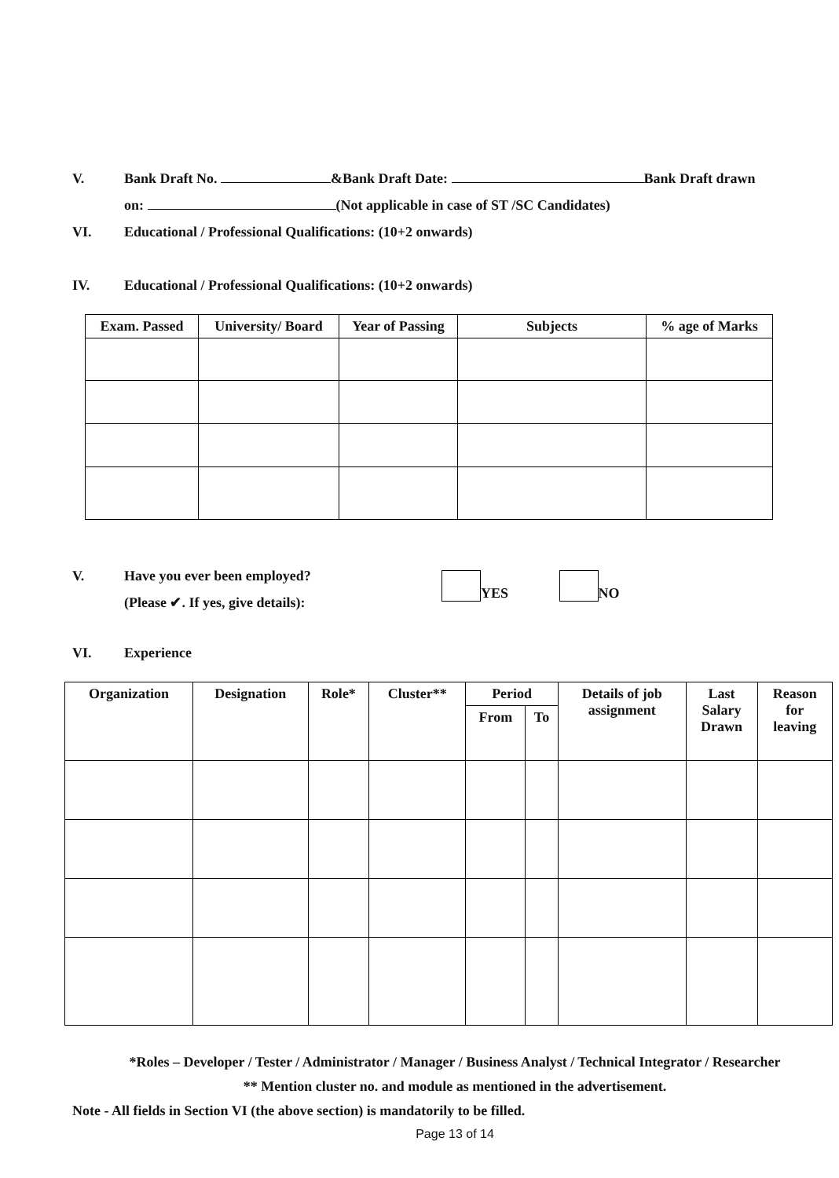V. Bank Draft No. &Bank Draft Date: Bank Draft drawn
on: (Not applicable in case of ST /SC Candidates)
VI. Educational / Professional Qualifications: (10+2 onwards)
IV. Educational / Professional Qualifications: (10+2 onwards)
| Exam. Passed | University/ Board | Year of Passing | Subjects | % age of Marks |
| --- | --- | --- | --- | --- |
V. Have you ever been employed?
(Please ✔. If yes, give details):
YES NO
VI. Experience
| Organization | Designation | Role* | Cluster** | Period | | Details of job assignment | Last Salary Drawn | Reason for leaving |
| --- | --- | --- | --- | --- | --- | --- | --- | --- |
| | | | | From | To | | | |
*Roles – Developer / Tester / Administrator / Manager / Business Analyst / Technical Integrator / Researcher
** Mention cluster no. and module as mentioned in the advertisement.
Note - All fields in Section VI (the above section) is mandatorily to be filled.
Page 13 of 14